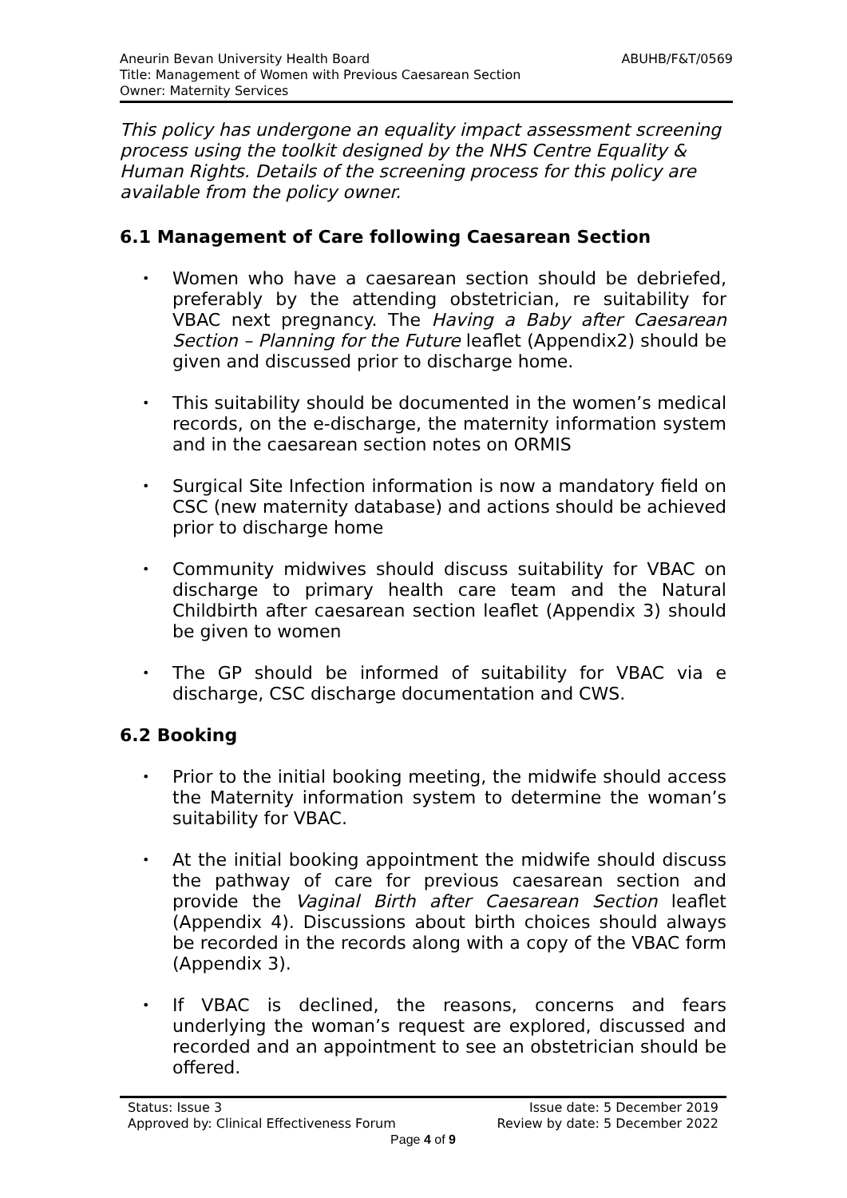ABUHB/F&T/0569 Aneurin Bevan University Health Board
Title: Management of Women with Previous Caesarean Section
Owner: Maternity Services
This policy has undergone an equality impact assessment screening process using the toolkit designed by the NHS Centre Equality & Human Rights. Details of the screening process for this policy are available from the policy owner.
6.1 Management of Care following Caesarean Section
• Women who have a caesarean section should be debriefed, preferably by the attending obstetrician, re suitability for VBAC next pregnancy. The Having a Baby after Caesarean Section – Planning for the Future leaflet (Appendix2) should be given and discussed prior to discharge home.
• This suitability should be documented in the women’s medical records, on the e-discharge, the maternity information system and in the caesarean section notes on ORMIS
• Surgical Site Infection information is now a mandatory field on CSC (new maternity database) and actions should be achieved prior to discharge home
• Community midwives should discuss suitability for VBAC on discharge to primary health care team and the Natural Childbirth after caesarean section leaflet (Appendix 3) should be given to women
• The GP should be informed of suitability for VBAC via e discharge, CSC discharge documentation and CWS.
6.2 Booking
• Prior to the initial booking meeting, the midwife should access the Maternity information system to determine the woman’s suitability for VBAC.
• At the initial booking appointment the midwife should discuss the pathway of care for previous caesarean section and provide the Vaginal Birth after Caesarean Section leaflet (Appendix 4). Discussions about birth choices should always be recorded in the records along with a copy of the VBAC form (Appendix 3).
• If VBAC is declined, the reasons, concerns and fears underlying the woman’s request are explored, discussed and recorded and an appointment to see an obstetrician should be offered.
Issue date: 5 December 2019 Status: Issue 3
Review by date: 5 December 2022 Approved by: Clinical Effectiveness Forum
Page 4 of 9